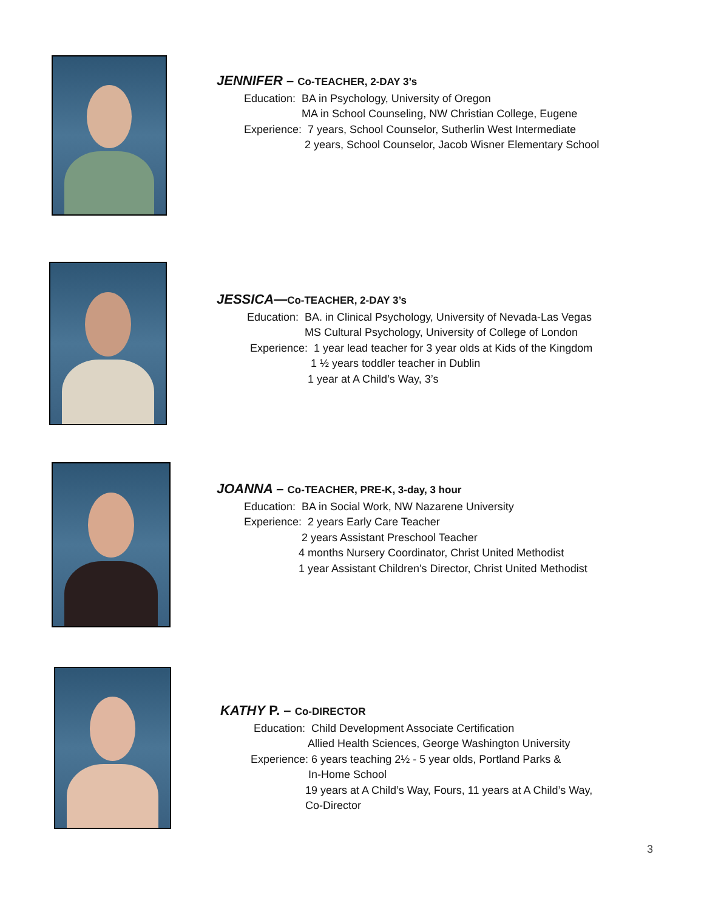JENNIFER – Co-TEACHER, 2-DAY 3’s
Education: BA in Psychology, University of Oregon
MA in School Counseling, NW Christian College, Eugene
Experience: 7 years, School Counselor, Sutherlin West Intermediate
2 years, School Counselor, Jacob Wisner Elementary School
JESSICA—Co-TEACHER, 2-DAY 3’s
Education: BA. in Clinical Psychology, University of Nevada-Las Vegas
MS Cultural Psychology, University of College of London
Experience: 1 year lead teacher for 3 year olds at Kids of the Kingdom
1 ½ years toddler teacher in Dublin
1 year at A Child’s Way, 3’s
JOANNA – Co-TEACHER, PRE-K, 3-day, 3 hour
Education: BA in Social Work, NW Nazarene University
Experience: 2 years Early Care Teacher
2 years Assistant Preschool Teacher
4 months Nursery Coordinator, Christ United Methodist
1 year Assistant Children's Director, Christ United Methodist
KATHY P. – Co-DIRECTOR
Education: Child Development Associate Certification
Allied Health Sciences, George Washington University
Experience: 6 years teaching 2½ - 5 year olds, Portland Parks &
In-Home School
19 years at A Child’s Way, Fours, 11 years at A Child’s Way,
Co-Director
3